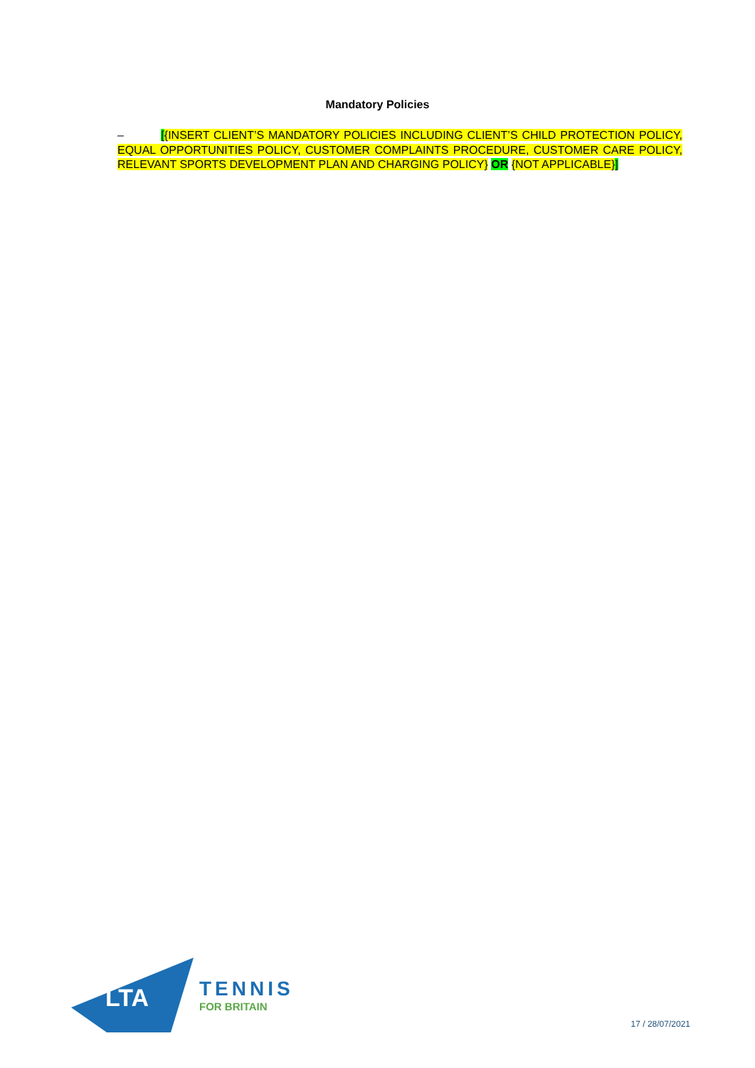Mandatory Policies
– [{INSERT CLIENT’S MANDATORY POLICIES INCLUDING CLIENT’S CHILD PROTECTION POLICY, EQUAL OPPORTUNITIES POLICY, CUSTOMER COMPLAINTS PROCEDURE, CUSTOMER CARE POLICY, RELEVANT SPORTS DEVELOPMENT PLAN AND CHARGING POLICY} OR {NOT APPLICABLE}]
LTA
TENNIS
FOR BRITAIN
17 / 28/07/2021